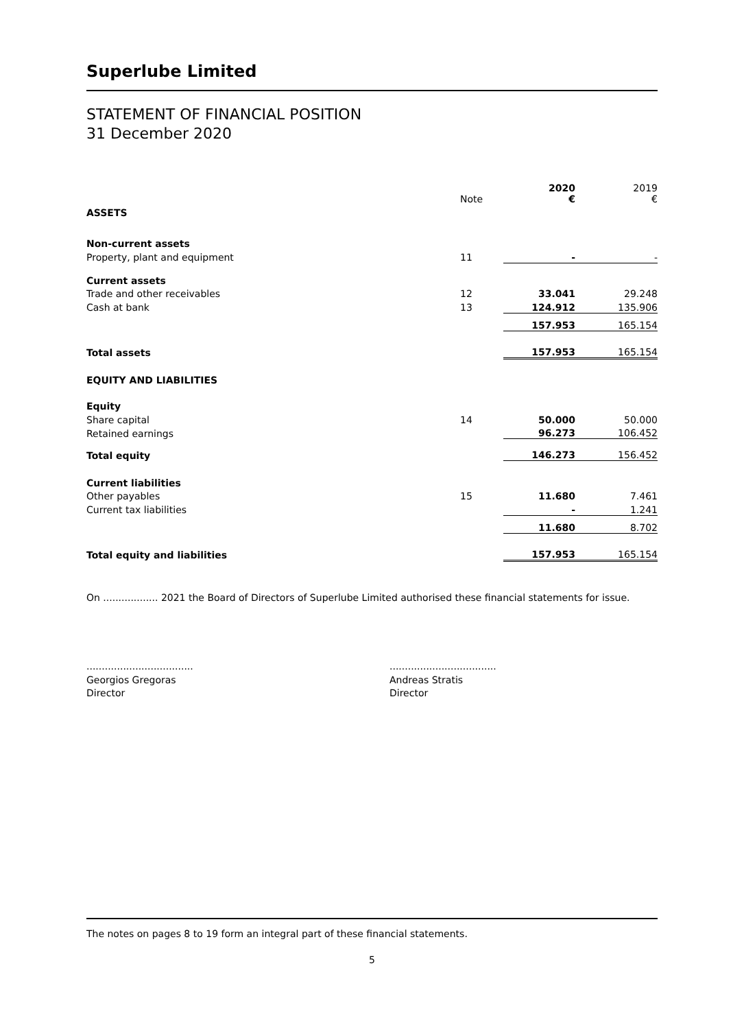Superlube Limited
STATEMENT OF FINANCIAL POSITION
31 December 2020
| | Note | 2020 € | | 2019 € |
| ASSETS | | | | |
| Non-current assets | | | | |
| Property, plant and equipment | 11 | - | | - |
| Current assets | | | | |
| Trade and other receivables | 12 | 33.041 | | 29.248 |
| Cash at bank | 13 | 124.912 | | 135.906 |
| | | 157.953 | | 165.154 |
| Total assets | | 157.953 | | 165.154 |
| EQUITY AND LIABILITIES | | | | |
| Equity | | | | |
| Share capital | 14 | 50.000 | | 50.000 |
| Retained earnings | | 96.273 | | 106.452 |
| Total equity | | 146.273 | | 156.452 |
| Current liabilities | | | | |
| Other payables | 15 | 11.680 | | 7.461 |
| Current tax liabilities | | - | | 1.241 |
| | | 11.680 | | 8.702 |
| Total equity and liabilities | | 157.953 | | 165.154 |
On .................. 2021 the Board of Directors of Superlube Limited authorised these financial statements for issue.
...................................
Georgios Gregoras
Director
...................................
Andreas Stratis
Director
The notes on pages 8 to 19 form an integral part of these financial statements.
5